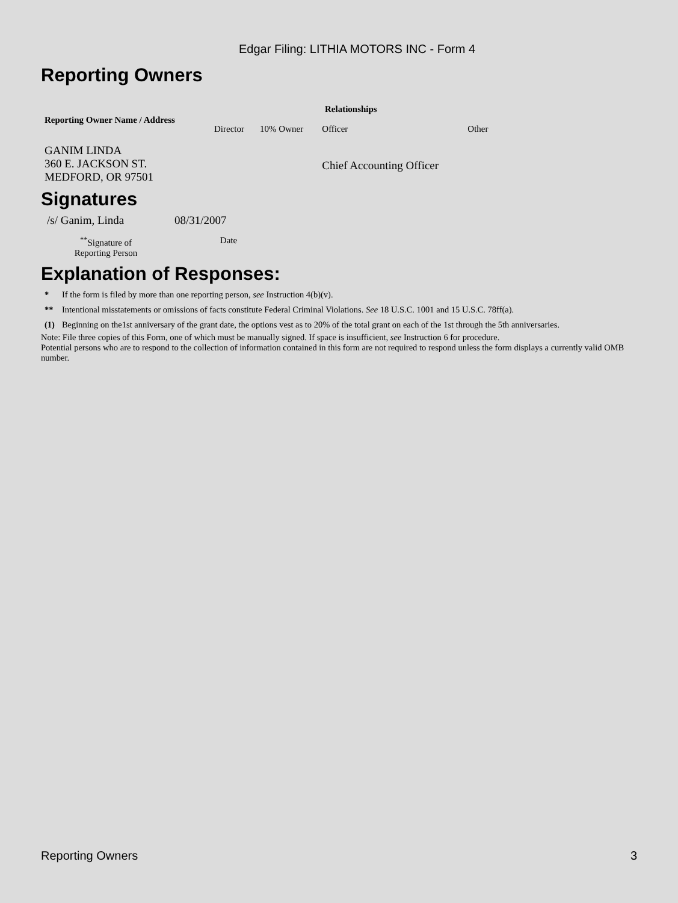Edgar Filing: LITHIA MOTORS INC - Form 4
Reporting Owners
| Reporting Owner Name / Address | Relationships | | | |
| --- | --- | --- | --- | --- |
| | Director | 10% Owner | Officer | Other |
| GANIM LINDA 360 E. JACKSON ST. MEDFORD, OR 97501 | | | Chief Accounting Officer | |
Signatures
| /s/ Ganim, Linda | 08/31/2007 |
| <sup>**</sup> Signature of Reporting Person | Date |
Explanation of Responses:
| * | If the form is filed by more than one reporting person, see Instruction 4(b)(v). |
| ** | Intentional misstatements or omissions of facts constitute Federal Criminal Violations. See 18 U.S.C. 1001 and 15 U.S.C. 78ff(a). |
| (1) | Beginning on the1st anniversary of the grant date, the options vest as to 20% of the total grant on each of the 1st through the 5th anniversaries. |
Note: File three copies of this Form, one of which must be manually signed. If space is insufficient, see Instruction 6 for procedure.
Potential persons who are to respond to the collection of information contained in this form are not required to respond unless the form displays a currently valid OMB number.
Reporting Owners 3